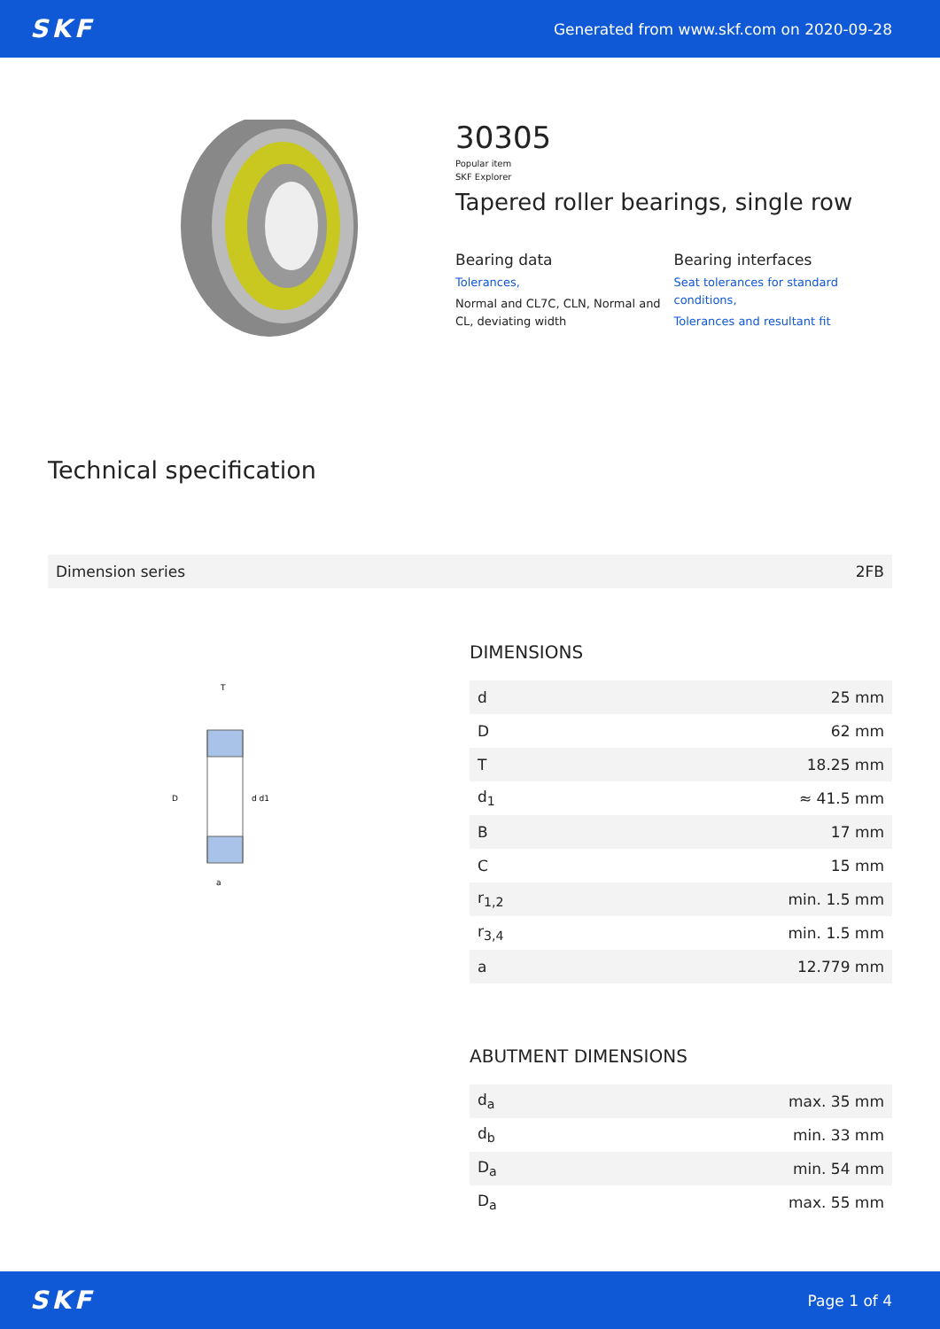SKF Generated from www.skf.com on 2020-09-28
30305
Popular item
SKF Explorer
Tapered roller bearings, single row
Bearing data
Tolerances,
Normal and CL7C, CLN, Normal and CL, deviating width
Bearing interfaces
Seat tolerances for standard conditions,
Tolerances and resultant fit
Technical specification
| Dimension series | 2FB |
D
d d1
T
a
DIMENSIONS
| d | 25 mm |
| D | 62 mm |
| T | 18.25 mm |
| d<sub>1</sub> | ≈ 41.5 mm |
| B | 17 mm |
| C | 15 mm |
| r<sub>1,2</sub> | min. 1.5 mm |
| r<sub>3,4</sub> | min. 1.5 mm |
| a | 12.779 mm |
ABUTMENT DIMENSIONS
| d<sub>a</sub> | max. 35 mm |
| d<sub>b</sub> | min. 33 mm |
| D<sub>a</sub> | min. 54 mm |
| D<sub>a</sub> | max. 55 mm |
SKF Page 1 of 4